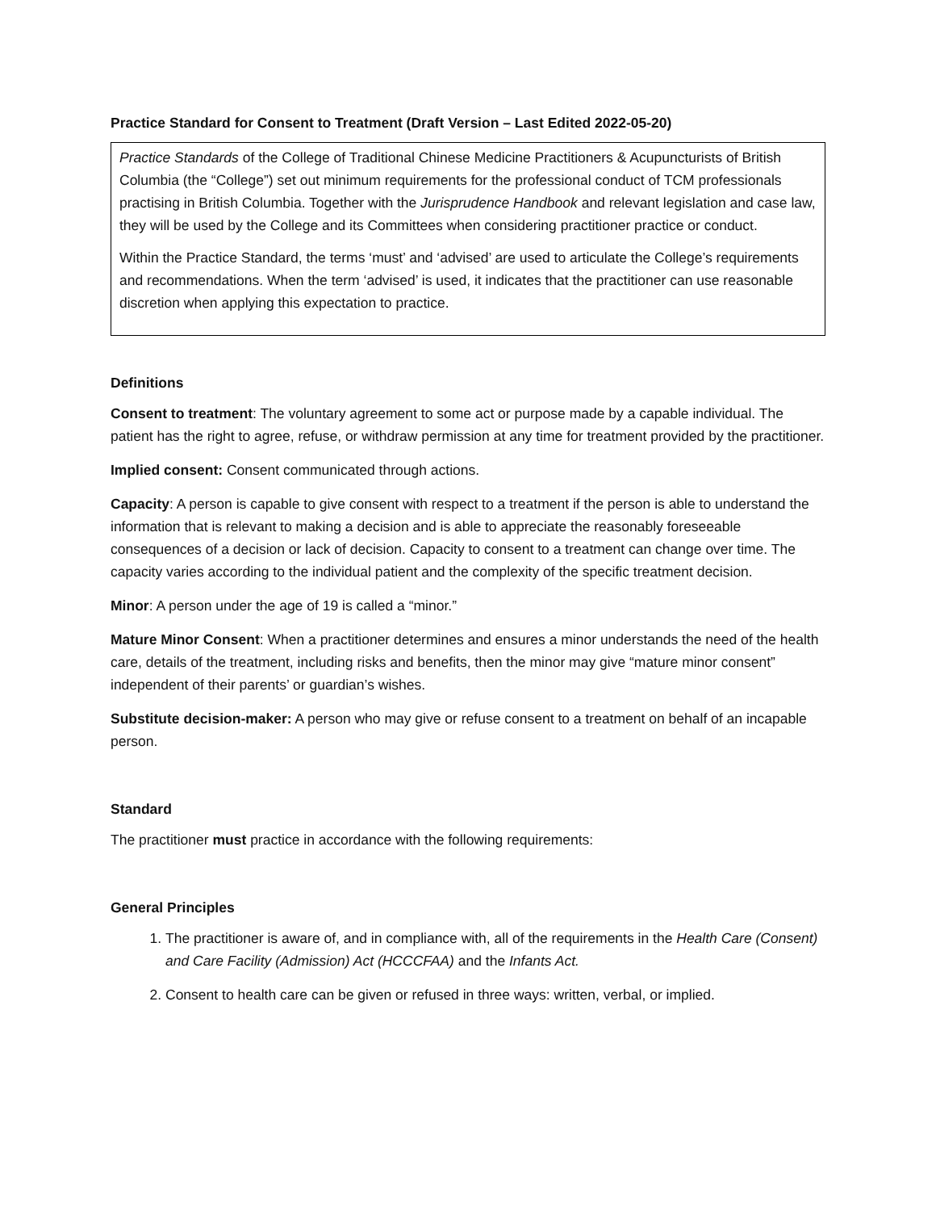Practice Standard for Consent to Treatment (Draft Version – Last Edited 2022-05-20)
Practice Standards of the College of Traditional Chinese Medicine Practitioners & Acupuncturists of British Columbia (the “College”) set out minimum requirements for the professional conduct of TCM professionals practising in British Columbia. Together with the Jurisprudence Handbook and relevant legislation and case law, they will be used by the College and its Committees when considering practitioner practice or conduct.
Within the Practice Standard, the terms ‘must’ and ‘advised’ are used to articulate the College’s requirements and recommendations. When the term ‘advised’ is used, it indicates that the practitioner can use reasonable discretion when applying this expectation to practice.
Definitions
Consent to treatment: The voluntary agreement to some act or purpose made by a capable individual. The patient has the right to agree, refuse, or withdraw permission at any time for treatment provided by the practitioner.
Implied consent: Consent communicated through actions.
Capacity: A person is capable to give consent with respect to a treatment if the person is able to understand the information that is relevant to making a decision and is able to appreciate the reasonably foreseeable consequences of a decision or lack of decision. Capacity to consent to a treatment can change over time. The capacity varies according to the individual patient and the complexity of the specific treatment decision.
Minor: A person under the age of 19 is called a “minor.”
Mature Minor Consent: When a practitioner determines and ensures a minor understands the need of the health care, details of the treatment, including risks and benefits, then the minor may give “mature minor consent” independent of their parents’ or guardian’s wishes.
Substitute decision-maker: A person who may give or refuse consent to a treatment on behalf of an incapable person.
Standard
The practitioner must practice in accordance with the following requirements:
General Principles
1. The practitioner is aware of, and in compliance with, all of the requirements in the Health Care (Consent) and Care Facility (Admission) Act (HCCCFAA) and the Infants Act.
2. Consent to health care can be given or refused in three ways: written, verbal, or implied.